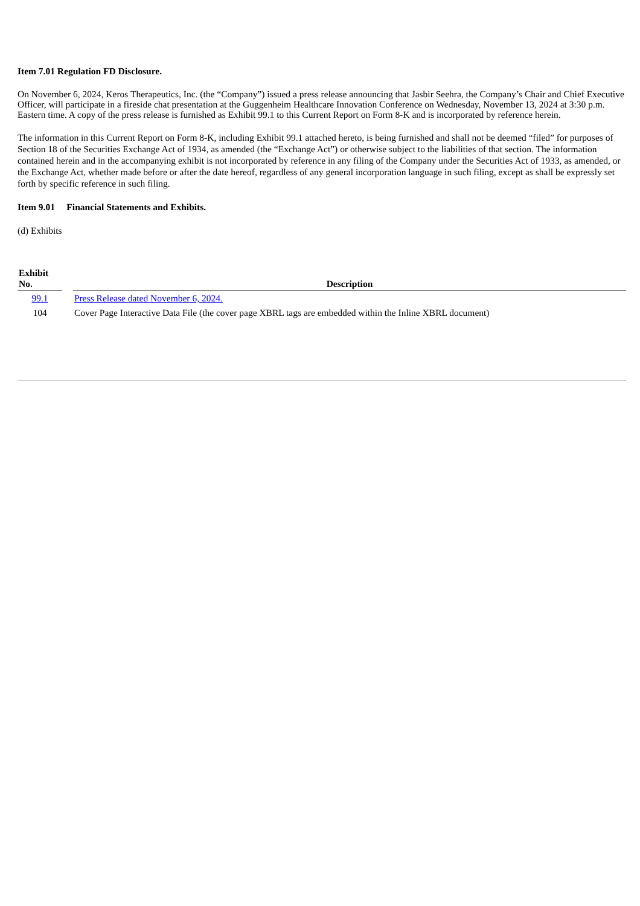Item 7.01 Regulation FD Disclosure.
On November 6, 2024, Keros Therapeutics, Inc. (the “Company”) issued a press release announcing that Jasbir Seehra, the Company’s Chair and Chief Executive Officer, will participate in a fireside chat presentation at the Guggenheim Healthcare Innovation Conference on Wednesday, November 13, 2024 at 3:30 p.m. Eastern time. A copy of the press release is furnished as Exhibit 99.1 to this Current Report on Form 8-K and is incorporated by reference herein.
The information in this Current Report on Form 8-K, including Exhibit 99.1 attached hereto, is being furnished and shall not be deemed “filed” for purposes of Section 18 of the Securities Exchange Act of 1934, as amended (the “Exchange Act”) or otherwise subject to the liabilities of that section. The information contained herein and in the accompanying exhibit is not incorporated by reference in any filing of the Company under the Securities Act of 1933, as amended, or the Exchange Act, whether made before or after the date hereof, regardless of any general incorporation language in such filing, except as shall be expressly set forth by specific reference in such filing.
Item 9.01 Financial Statements and Exhibits.
(d) Exhibits
| Exhibit No. | | Description |
| --- | --- | --- |
| 99.1 | | Press Release dated November 6, 2024. |
| 104 | | Cover Page Interactive Data File (the cover page XBRL tags are embedded within the Inline XBRL document) |